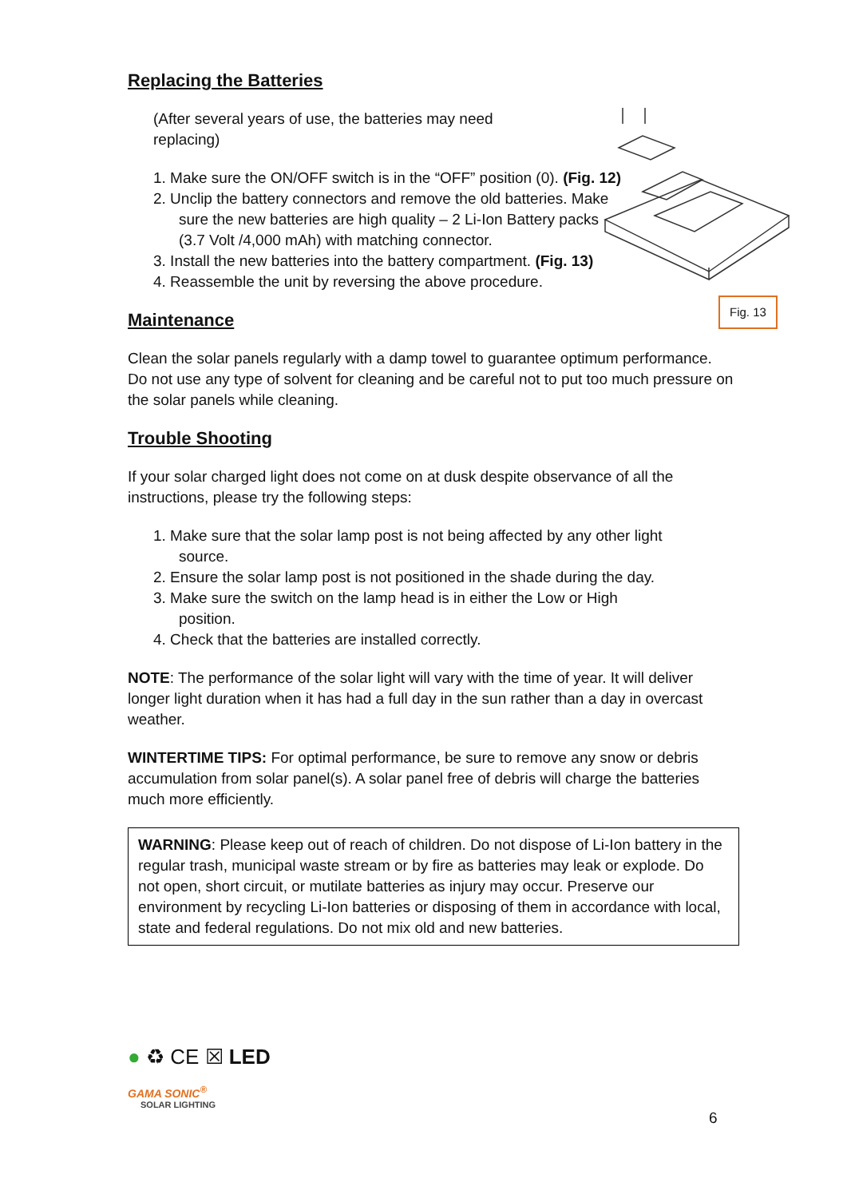Fig. 13
Replacing the Batteries
(After several years of use, the batteries may need replacing)
1. Make sure the ON/OFF switch is in the “OFF” position (0). (Fig. 12)
2. Unclip the battery connectors and remove the old batteries. Make sure the new batteries are high quality – 2 Li-Ion Battery packs (3.7 Volt /4,000 mAh) with matching connector.
3. Install the new batteries into the battery compartment. (Fig. 13)
4. Reassemble the unit by reversing the above procedure.
Maintenance
Clean the solar panels regularly with a damp towel to guarantee optimum performance. Do not use any type of solvent for cleaning and be careful not to put too much pressure on the solar panels while cleaning.
Trouble Shooting
If your solar charged light does not come on at dusk despite observance of all the instructions, please try the following steps:
1. Make sure that the solar lamp post is not being affected by any other light source.
2. Ensure the solar lamp post is not positioned in the shade during the day.
3. Make sure the switch on the lamp head is in either the Low or High position.
4. Check that the batteries are installed correctly.
NOTE: The performance of the solar light will vary with the time of year. It will deliver longer light duration when it has had a full day in the sun rather than a day in overcast weather.
WINTERTIME TIPS: For optimal performance, be sure to remove any snow or debris accumulation from solar panel(s). A solar panel free of debris will charge the batteries much more efficiently.
WARNING: Please keep out of reach of children. Do not dispose of Li-Ion battery in the regular trash, municipal waste stream or by fire as batteries may leak or explode. Do not open, short circuit, or mutilate batteries as injury may occur. Preserve our environment by recycling Li-Ion batteries or disposing of them in accordance with local, state and federal regulations. Do not mix old and new batteries.
● ♻ CE ☒ LED
GAMA SONIC<sup>®</sup>
SOLAR LIGHTING
6